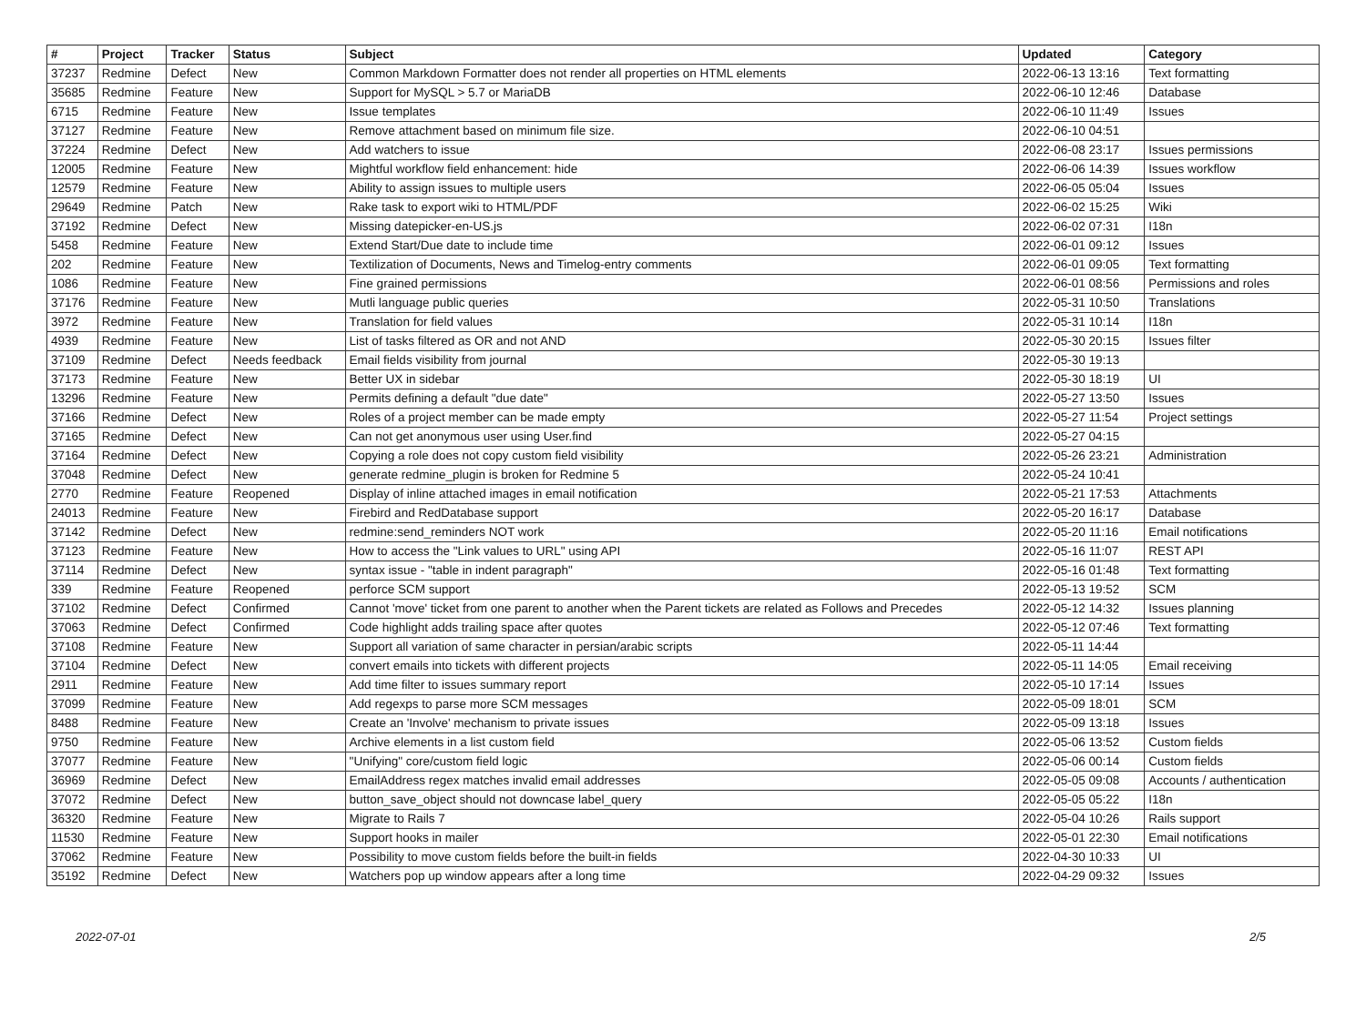| # | Project | Tracker | Status | Subject | Updated | Category |
| --- | --- | --- | --- | --- | --- | --- |
| 37237 | Redmine | Defect | New | Common Markdown Formatter does not render all properties on HTML elements | 2022-06-13 13:16 | Text formatting |
| 35685 | Redmine | Feature | New | Support for MySQL > 5.7 or MariaDB | 2022-06-10 12:46 | Database |
| 6715 | Redmine | Feature | New | Issue templates | 2022-06-10 11:49 | Issues |
| 37127 | Redmine | Feature | New | Remove attachment based on minimum file size. | 2022-06-10 04:51 | |
| 37224 | Redmine | Defect | New | Add watchers to issue | 2022-06-08 23:17 | Issues permissions |
| 12005 | Redmine | Feature | New | Mightful workflow field enhancement: hide | 2022-06-06 14:39 | Issues workflow |
| 12579 | Redmine | Feature | New | Ability to assign issues to multiple users | 2022-06-05 05:04 | Issues |
| 29649 | Redmine | Patch | New | Rake task to export wiki to HTML/PDF | 2022-06-02 15:25 | Wiki |
| 37192 | Redmine | Defect | New | Missing datepicker-en-US.js | 2022-06-02 07:31 | I18n |
| 5458 | Redmine | Feature | New | Extend Start/Due date to include time | 2022-06-01 09:12 | Issues |
| 202 | Redmine | Feature | New | Textilization of Documents, News and Timelog-entry comments | 2022-06-01 09:05 | Text formatting |
| 1086 | Redmine | Feature | New | Fine grained permissions | 2022-06-01 08:56 | Permissions and roles |
| 37176 | Redmine | Feature | New | Mutli language public queries | 2022-05-31 10:50 | Translations |
| 3972 | Redmine | Feature | New | Translation for field values | 2022-05-31 10:14 | I18n |
| 4939 | Redmine | Feature | New | List of tasks filtered as OR and not AND | 2022-05-30 20:15 | Issues filter |
| 37109 | Redmine | Defect | Needs feedback | Email fields visibility from journal | 2022-05-30 19:13 | |
| 37173 | Redmine | Feature | New | Better UX in sidebar | 2022-05-30 18:19 | UI |
| 13296 | Redmine | Feature | New | Permits defining a default "due date" | 2022-05-27 13:50 | Issues |
| 37166 | Redmine | Defect | New | Roles of a project member can be made empty | 2022-05-27 11:54 | Project settings |
| 37165 | Redmine | Defect | New | Can not get anonymous user using User.find | 2022-05-27 04:15 | |
| 37164 | Redmine | Defect | New | Copying a role does not copy custom field visibility | 2022-05-26 23:21 | Administration |
| 37048 | Redmine | Defect | New | generate redmine_plugin is broken for Redmine 5 | 2022-05-24 10:41 | |
| 2770 | Redmine | Feature | Reopened | Display of inline attached images in email notification | 2022-05-21 17:53 | Attachments |
| 24013 | Redmine | Feature | New | Firebird and RedDatabase support | 2022-05-20 16:17 | Database |
| 37142 | Redmine | Defect | New | redmine:send_reminders NOT work | 2022-05-20 11:16 | Email notifications |
| 37123 | Redmine | Feature | New | How to access the "Link values to URL" using API | 2022-05-16 11:07 | REST API |
| 37114 | Redmine | Defect | New | syntax issue - "table in indent paragraph" | 2022-05-16 01:48 | Text formatting |
| 339 | Redmine | Feature | Reopened | perforce SCM support | 2022-05-13 19:52 | SCM |
| 37102 | Redmine | Defect | Confirmed | Cannot 'move' ticket from one parent to another when the Parent tickets are related as Follows and Precedes | 2022-05-12 14:32 | Issues planning |
| 37063 | Redmine | Defect | Confirmed | Code highlight adds trailing space after quotes | 2022-05-12 07:46 | Text formatting |
| 37108 | Redmine | Feature | New | Support all variation of same character in persian/arabic scripts | 2022-05-11 14:44 | |
| 37104 | Redmine | Defect | New | convert emails into tickets with different projects | 2022-05-11 14:05 | Email receiving |
| 2911 | Redmine | Feature | New | Add time filter to issues summary report | 2022-05-10 17:14 | Issues |
| 37099 | Redmine | Feature | New | Add regexps to parse more SCM messages | 2022-05-09 18:01 | SCM |
| 8488 | Redmine | Feature | New | Create an 'Involve' mechanism to private issues | 2022-05-09 13:18 | Issues |
| 9750 | Redmine | Feature | New | Archive elements in a list custom field | 2022-05-06 13:52 | Custom fields |
| 37077 | Redmine | Feature | New | "Unifying" core/custom field logic | 2022-05-06 00:14 | Custom fields |
| 36969 | Redmine | Defect | New | EmailAddress regex matches invalid email addresses | 2022-05-05 09:08 | Accounts / authentication |
| 37072 | Redmine | Defect | New | button_save_object should not downcase label_query | 2022-05-05 05:22 | I18n |
| 36320 | Redmine | Feature | New | Migrate to Rails 7 | 2022-05-04 10:26 | Rails support |
| 11530 | Redmine | Feature | New | Support hooks in mailer | 2022-05-01 22:30 | Email notifications |
| 37062 | Redmine | Feature | New | Possibility to move custom fields before the built-in fields | 2022-04-30 10:33 | UI |
| 35192 | Redmine | Defect | New | Watchers pop up window appears after a long time | 2022-04-29 09:32 | Issues |
2022-07-01 2/5